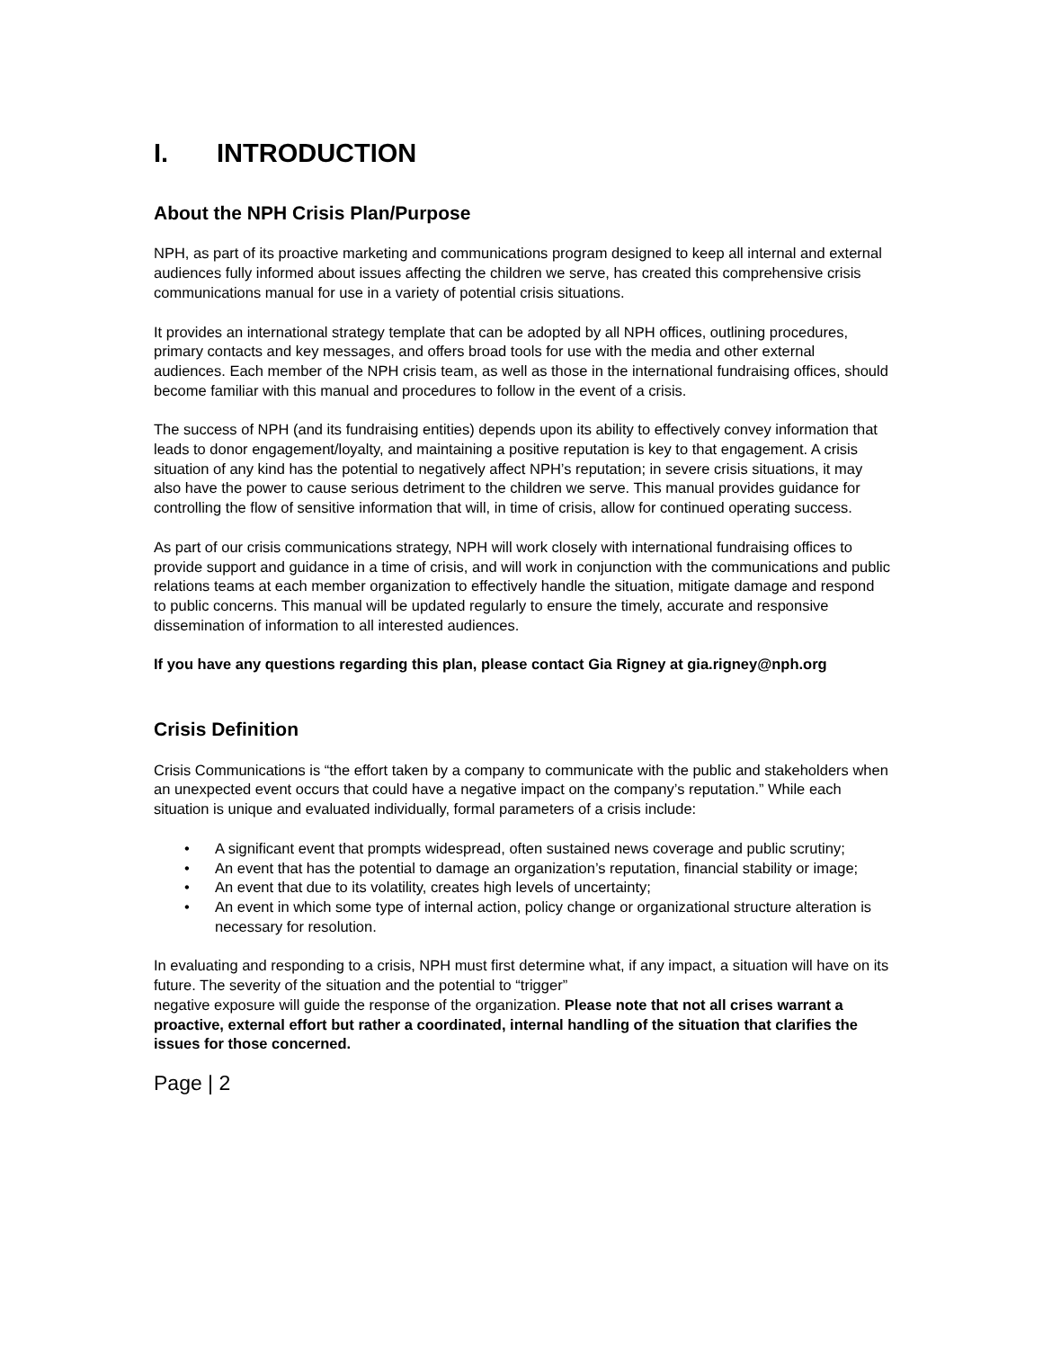I. INTRODUCTION
About the NPH Crisis Plan/Purpose
NPH, as part of its proactive marketing and communications program designed to keep all internal and external audiences fully informed about issues affecting the children we serve, has created this comprehensive crisis communications manual for use in a variety of potential crisis situations.
It provides an international strategy template that can be adopted by all NPH offices, outlining procedures, primary contacts and key messages, and offers broad tools for use with the media and other external audiences. Each member of the NPH crisis team, as well as those in the international fundraising offices, should become familiar with this manual and procedures to follow in the event of a crisis.
The success of NPH (and its fundraising entities) depends upon its ability to effectively convey information that leads to donor engagement/loyalty, and maintaining a positive reputation is key to that engagement. A crisis situation of any kind has the potential to negatively affect NPH’s reputation; in severe crisis situations, it may also have the power to cause serious detriment to the children we serve. This manual provides guidance for controlling the flow of sensitive information that will, in time of crisis, allow for continued operating success.
As part of our crisis communications strategy, NPH will work closely with international fundraising offices to provide support and guidance in a time of crisis, and will work in conjunction with the communications and public relations teams at each member organization to effectively handle the situation, mitigate damage and respond to public concerns. This manual will be updated regularly to ensure the timely, accurate and responsive dissemination of information to all interested audiences.
If you have any questions regarding this plan, please contact Gia Rigney at gia.rigney@nph.org
Crisis Definition
Crisis Communications is “the effort taken by a company to communicate with the public and stakeholders when an unexpected event occurs that could have a negative impact on the company’s reputation.” While each situation is unique and evaluated individually, formal parameters of a crisis include:
• A significant event that prompts widespread, often sustained news coverage and public scrutiny;
• An event that has the potential to damage an organization’s reputation, financial stability or image;
• An event that due to its volatility, creates high levels of uncertainty;
• An event in which some type of internal action, policy change or organizational structure alteration is necessary for resolution.
In evaluating and responding to a crisis, NPH must first determine what, if any impact, a situation will have on its future. The severity of the situation and the potential to “trigger”
negative exposure will guide the response of the organization. Please note that not all crises warrant a proactive, external effort but rather a coordinated, internal handling of the situation that clarifies the issues for those concerned.
Page | 2